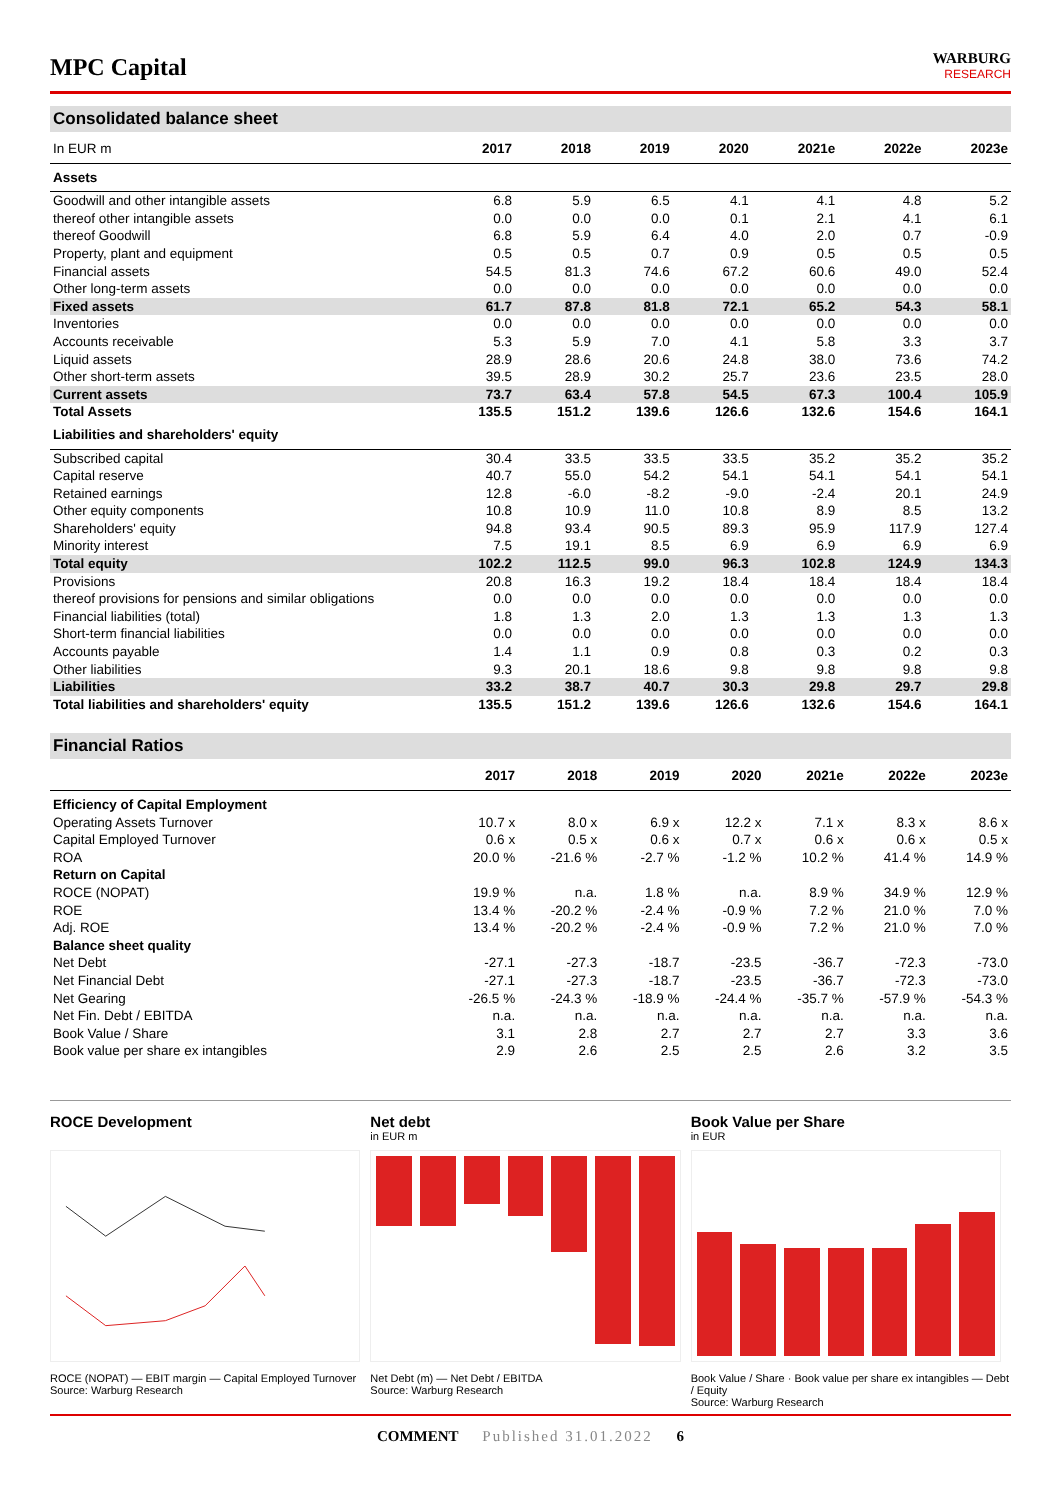MPC Capital
WARBURG
RESEARCH
Consolidated balance sheet
| In EUR m | 2017 | 2018 | 2019 | 2020 | 2021e | 2022e | 2023e |
| --- | --- | --- | --- | --- | --- | --- | --- |
| Assets | | | | | | | |
| Goodwill and other intangible assets | 6.8 | 5.9 | 6.5 | 4.1 | 4.1 | 4.8 | 5.2 |
| thereof other intangible assets | 0.0 | 0.0 | 0.0 | 0.1 | 2.1 | 4.1 | 6.1 |
| thereof Goodwill | 6.8 | 5.9 | 6.4 | 4.0 | 2.0 | 0.7 | -0.9 |
| Property, plant and equipment | 0.5 | 0.5 | 0.7 | 0.9 | 0.5 | 0.5 | 0.5 |
| Financial assets | 54.5 | 81.3 | 74.6 | 67.2 | 60.6 | 49.0 | 52.4 |
| Other long-term assets | 0.0 | 0.0 | 0.0 | 0.0 | 0.0 | 0.0 | 0.0 |
| Fixed assets | 61.7 | 87.8 | 81.8 | 72.1 | 65.2 | 54.3 | 58.1 |
| Inventories | 0.0 | 0.0 | 0.0 | 0.0 | 0.0 | 0.0 | 0.0 |
| Accounts receivable | 5.3 | 5.9 | 7.0 | 4.1 | 5.8 | 3.3 | 3.7 |
| Liquid assets | 28.9 | 28.6 | 20.6 | 24.8 | 38.0 | 73.6 | 74.2 |
| Other short-term assets | 39.5 | 28.9 | 30.2 | 25.7 | 23.6 | 23.5 | 28.0 |
| Current assets | 73.7 | 63.4 | 57.8 | 54.5 | 67.3 | 100.4 | 105.9 |
| Total Assets | 135.5 | 151.2 | 139.6 | 126.6 | 132.6 | 154.6 | 164.1 |
| Liabilities and shareholders' equity | | | | | | | |
| Subscribed capital | 30.4 | 33.5 | 33.5 | 33.5 | 35.2 | 35.2 | 35.2 |
| Capital reserve | 40.7 | 55.0 | 54.2 | 54.1 | 54.1 | 54.1 | 54.1 |
| Retained earnings | 12.8 | -6.0 | -8.2 | -9.0 | -2.4 | 20.1 | 24.9 |
| Other equity components | 10.8 | 10.9 | 11.0 | 10.8 | 8.9 | 8.5 | 13.2 |
| Shareholders' equity | 94.8 | 93.4 | 90.5 | 89.3 | 95.9 | 117.9 | 127.4 |
| Minority interest | 7.5 | 19.1 | 8.5 | 6.9 | 6.9 | 6.9 | 6.9 |
| Total equity | 102.2 | 112.5 | 99.0 | 96.3 | 102.8 | 124.9 | 134.3 |
| Provisions | 20.8 | 16.3 | 19.2 | 18.4 | 18.4 | 18.4 | 18.4 |
| thereof provisions for pensions and similar obligations | 0.0 | 0.0 | 0.0 | 0.0 | 0.0 | 0.0 | 0.0 |
| Financial liabilities (total) | 1.8 | 1.3 | 2.0 | 1.3 | 1.3 | 1.3 | 1.3 |
| Short-term financial liabilities | 0.0 | 0.0 | 0.0 | 0.0 | 0.0 | 0.0 | 0.0 |
| Accounts payable | 1.4 | 1.1 | 0.9 | 0.8 | 0.3 | 0.2 | 0.3 |
| Other liabilities | 9.3 | 20.1 | 18.6 | 9.8 | 9.8 | 9.8 | 9.8 |
| Liabilities | 33.2 | 38.7 | 40.7 | 30.3 | 29.8 | 29.7 | 29.8 |
| Total liabilities and shareholders' equity | 135.5 | 151.2 | 139.6 | 126.6 | 132.6 | 154.6 | 164.1 |
Financial Ratios
| | 2017 | 2018 | 2019 | 2020 | 2021e | 2022e | 2023e |
| --- | --- | --- | --- | --- | --- | --- | --- |
| Efficiency of Capital Employment | | | | | | | |
| Operating Assets Turnover | 10.7 x | 8.0 x | 6.9 x | 12.2 x | 7.1 x | 8.3 x | 8.6 x |
| Capital Employed Turnover | 0.6 x | 0.5 x | 0.6 x | 0.7 x | 0.6 x | 0.6 x | 0.5 x |
| ROA | 20.0 % | -21.6 % | -2.7 % | -1.2 % | 10.2 % | 41.4 % | 14.9 % |
| Return on Capital | | | | | | | |
| ROCE (NOPAT) | 19.9 % | n.a. | 1.8 % | n.a. | 8.9 % | 34.9 % | 12.9 % |
| ROE | 13.4 % | -20.2 % | -2.4 % | -0.9 % | 7.2 % | 21.0 % | 7.0 % |
| Adj. ROE | 13.4 % | -20.2 % | -2.4 % | -0.9 % | 7.2 % | 21.0 % | 7.0 % |
| Balance sheet quality | | | | | | | |
| Net Debt | -27.1 | -27.3 | -18.7 | -23.5 | -36.7 | -72.3 | -73.0 |
| Net Financial Debt | -27.1 | -27.3 | -18.7 | -23.5 | -36.7 | -72.3 | -73.0 |
| Net Gearing | -26.5 % | -24.3 % | -18.9 % | -24.4 % | -35.7 % | -57.9 % | -54.3 % |
| Net Fin. Debt / EBITDA | n.a. | n.a. | n.a. | n.a. | n.a. | n.a. | n.a. |
| Book Value / Share | 3.1 | 2.8 | 2.7 | 2.7 | 2.7 | 3.3 | 3.6 |
| Book value per share ex intangibles | 2.9 | 2.6 | 2.5 | 2.5 | 2.6 | 3.2 | 3.5 |
ROCE Development
ROCE (NOPAT) — EBIT margin — Capital Employed Turnover
Source: Warburg Research
Net debt
in EUR m
Net Debt (m) — Net Debt / EBITDA
Source: Warburg Research
Book Value per Share
in EUR
Book Value / Share · Book value per share ex intangibles — Debt / Equity
Source: Warburg Research
COMMENT Published 31.01.2022 6